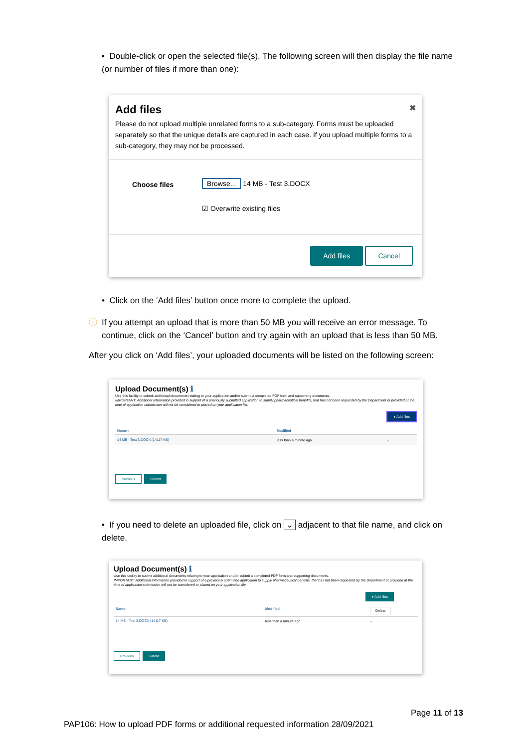• Double-click or open the selected file(s). The following screen will then display the file name (or number of files if more than one):
Add files ✖
Please do not upload multiple unrelated forms to a sub-category. Forms must be uploaded separately so that the unique details are captured in each case. If you upload multiple forms to a sub-category, they may not be processed.
Choose files Browse... 14 MB - Test 3.DOCX
☑ Overwrite existing files
Add files Cancel
• Click on the ‘Add files’ button once more to complete the upload.
ⓘ If you attempt an upload that is more than 50 MB you will receive an error message. To continue, click on the ‘Cancel’ button and try again with an upload that is less than 50 MB.
After you click on ‘Add files’, your uploaded documents will be listed on the following screen:
Upload Document(s) ℹ
Use this facility to submit additional documents relating to your application and/or submit a completed PDF form and supporting documents.
IMPORTANT: Additional information provided in support of a previously submitted application to supply pharmaceutical benefits, that has not been requested by the Department or provided at the time of application submission will not be considered or placed on your application file.
● Add files
Name ↑ Modified
14 MB - Test 3.DOCX (14117 KB) less than a minute ago ⌄
Previous Submit
• If you need to delete an uploaded file, click on ⌄ adjacent to that file name, and click on delete.
Upload Document(s) ℹ
Use this facility to submit additional documents relating to your application and/or submit a completed PDF form and supporting documents.
IMPORTANT: Additional information provided in support of a previously submitted application to supply pharmaceutical benefits, that has not been requested by the Department or provided at the time of application submission will not be considered or placed on your application file.
● Add files
Name ↑ Modified Delete
14 MB - Test 3.DOCX (14117 KB) less than a minute ago ⌄
Previous Submit
Page 11 of 13
PAP106: How to upload PDF forms or additional requested information 28/09/2021